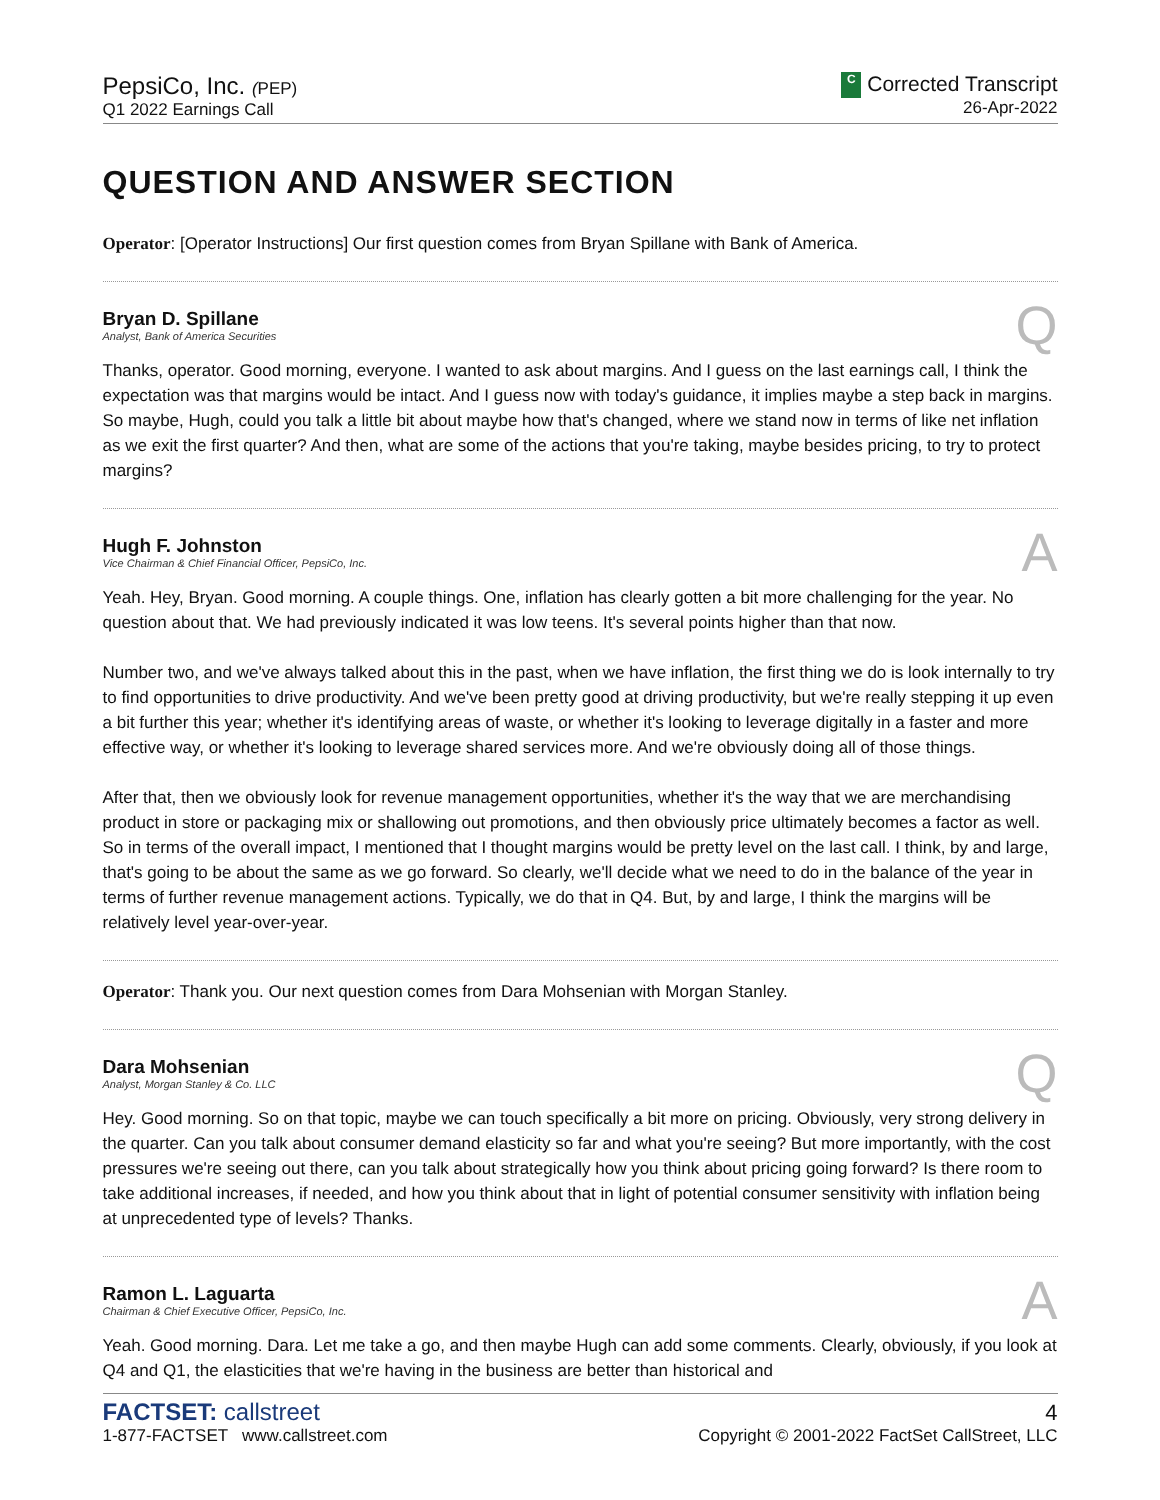PepsiCo, Inc. (PEP)
Q1 2022 Earnings Call
C Corrected Transcript
26-Apr-2022
QUESTION AND ANSWER SECTION
Operator: [Operator Instructions] Our first question comes from Bryan Spillane with Bank of America.
Bryan D. Spillane
Analyst, Bank of America Securities
Q
Thanks, operator. Good morning, everyone. I wanted to ask about margins. And I guess on the last earnings call, I think the expectation was that margins would be intact. And I guess now with today's guidance, it implies maybe a step back in margins. So maybe, Hugh, could you talk a little bit about maybe how that's changed, where we stand now in terms of like net inflation as we exit the first quarter? And then, what are some of the actions that you're taking, maybe besides pricing, to try to protect margins?
Hugh F. Johnston
Vice Chairman & Chief Financial Officer, PepsiCo, Inc.
A
Yeah. Hey, Bryan. Good morning. A couple things. One, inflation has clearly gotten a bit more challenging for the year. No question about that. We had previously indicated it was low teens. It's several points higher than that now.
Number two, and we've always talked about this in the past, when we have inflation, the first thing we do is look internally to try to find opportunities to drive productivity. And we've been pretty good at driving productivity, but we're really stepping it up even a bit further this year; whether it's identifying areas of waste, or whether it's looking to leverage digitally in a faster and more effective way, or whether it's looking to leverage shared services more. And we're obviously doing all of those things.
After that, then we obviously look for revenue management opportunities, whether it's the way that we are merchandising product in store or packaging mix or shallowing out promotions, and then obviously price ultimately becomes a factor as well. So in terms of the overall impact, I mentioned that I thought margins would be pretty level on the last call. I think, by and large, that's going to be about the same as we go forward. So clearly, we'll decide what we need to do in the balance of the year in terms of further revenue management actions. Typically, we do that in Q4. But, by and large, I think the margins will be relatively level year-over-year.
Operator: Thank you. Our next question comes from Dara Mohsenian with Morgan Stanley.
Dara Mohsenian
Analyst, Morgan Stanley & Co. LLC
Q
Hey. Good morning. So on that topic, maybe we can touch specifically a bit more on pricing. Obviously, very strong delivery in the quarter. Can you talk about consumer demand elasticity so far and what you're seeing? But more importantly, with the cost pressures we're seeing out there, can you talk about strategically how you think about pricing going forward? Is there room to take additional increases, if needed, and how you think about that in light of potential consumer sensitivity with inflation being at unprecedented type of levels? Thanks.
Ramon L. Laguarta
Chairman & Chief Executive Officer, PepsiCo, Inc.
A
Yeah. Good morning. Dara. Let me take a go, and then maybe Hugh can add some comments. Clearly, obviously, if you look at Q4 and Q1, the elasticities that we're having in the business are better than historical and
FACTSET: callstreet
1-877-FACTSET www.callstreet.com
4
Copyright © 2001-2022 FactSet CallStreet, LLC